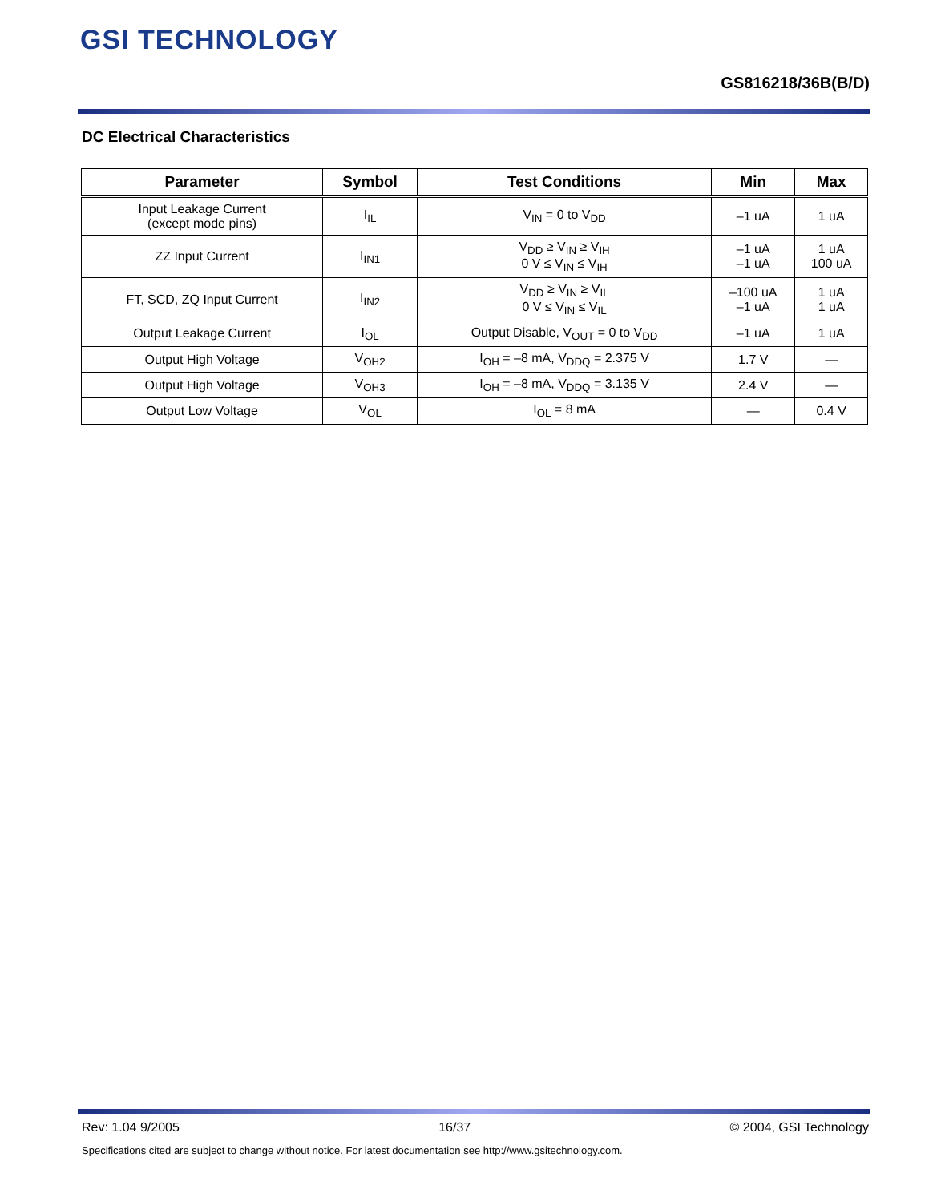GSI TECHNOLOGY
GS816218/36B(B/D)
DC Electrical Characteristics
| Parameter | Symbol | Test Conditions | Min | Max |
| --- | --- | --- | --- | --- |
| Input Leakage Current (except mode pins) | I<sub>IL</sub> | V<sub>IN</sub> = 0 to V<sub>DD</sub> | –1 uA | 1 uA |
| ZZ Input Current | I<sub>IN1</sub> | V<sub>DD</sub> ≥ V<sub>IN</sub> ≥ V<sub>IH</sub> 0 V ≤ V<sub>IN</sub> ≤ V<sub>IH</sub> | –1 uA –1 uA | 1 uA 100 uA |
| FT , SCD, ZQ Input Current | I<sub>IN2</sub> | V<sub>DD</sub> ≥ V<sub>IN</sub> ≥ V<sub>IL</sub> 0 V ≤ V<sub>IN</sub> ≤ V<sub>IL</sub> | –100 uA –1 uA | 1 uA 1 uA |
| Output Leakage Current | I<sub>OL</sub> | Output Disable, V<sub>OUT</sub> = 0 to V<sub>DD</sub> | –1 uA | 1 uA |
| Output High Voltage | V<sub>OH2</sub> | I<sub>OH</sub> = –8 mA, V<sub>DDQ</sub> = 2.375 V | 1.7 V | — |
| Output High Voltage | V<sub>OH3</sub> | I<sub>OH</sub> = –8 mA, V<sub>DDQ</sub> = 3.135 V | 2.4 V | — |
| Output Low Voltage | V<sub>OL</sub> | I<sub>OL</sub> = 8 mA | — | 0.4 V |
Rev: 1.04 9/2005 16/37 © 2004, GSI Technology
Specifications cited are subject to change without notice. For latest documentation see http://www.gsitechnology.com.